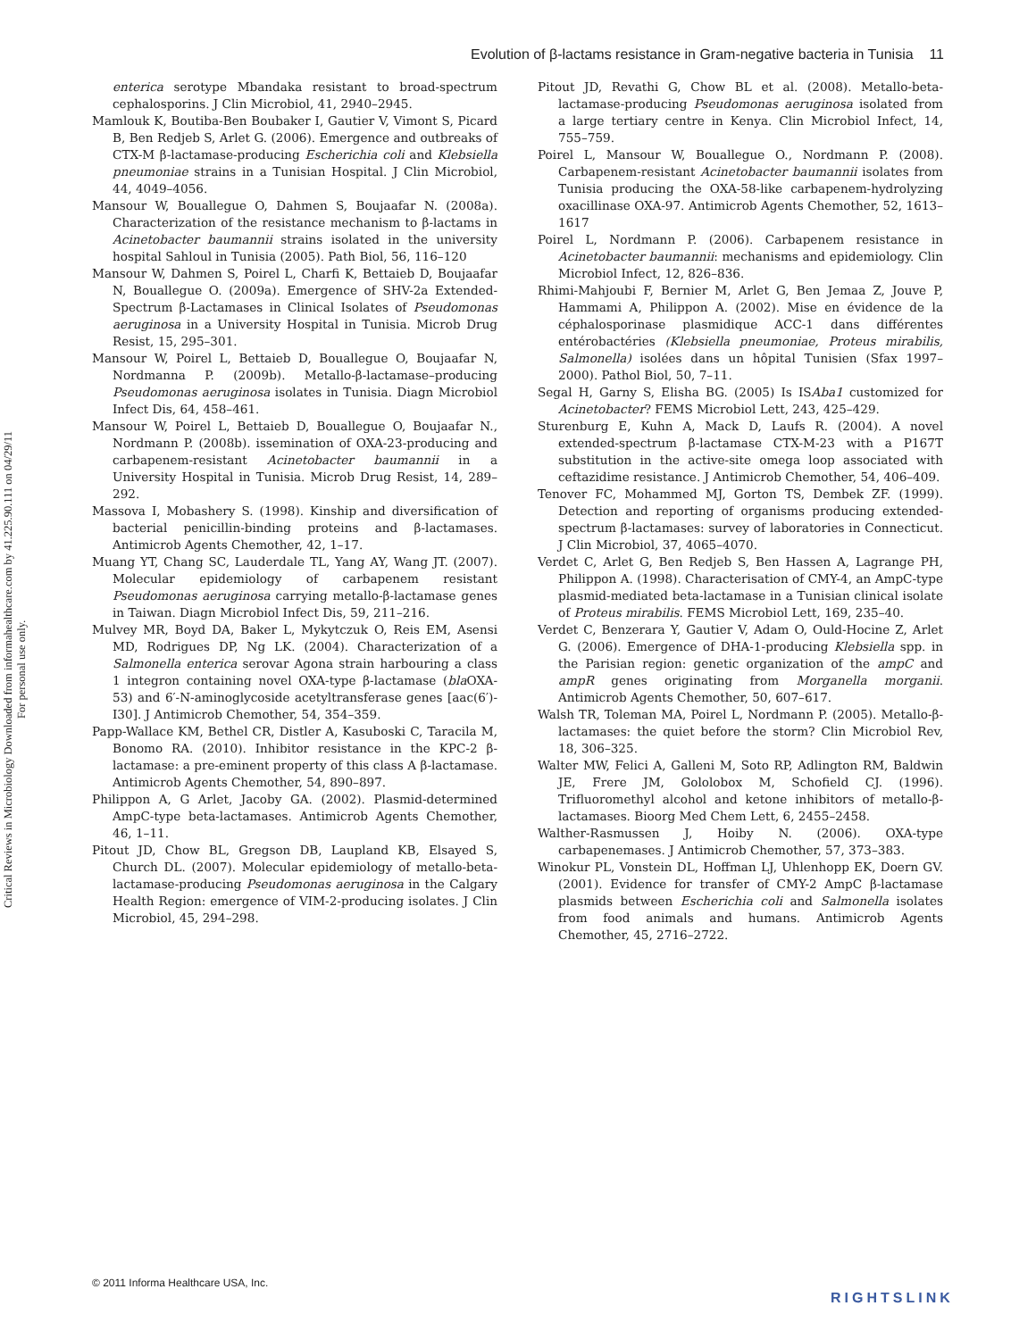Evolution of β-lactams resistance in Gram-negative bacteria in Tunisia 11
Critical Reviews in Microbiology Downloaded from informahealthcare.com by 41.225.90.111 on 04/29/11
For personal use only.
enterica serotype Mbandaka resistant to broad-spectrum cephalosporins. J Clin Microbiol, 41, 2940–2945.
Mamlouk K, Boutiba-Ben Boubaker I, Gautier V, Vimont S, Picard B, Ben Redjeb S, Arlet G. (2006). Emergence and outbreaks of CTX-M β-lactamase-producing Escherichia coli and Klebsiella pneumoniae strains in a Tunisian Hospital. J Clin Microbiol, 44, 4049–4056.
Mansour W, Bouallegue O, Dahmen S, Boujaafar N. (2008a). Characterization of the resistance mechanism to β-lactams in Acinetobacter baumannii strains isolated in the university hospital Sahloul in Tunisia (2005). Path Biol, 56, 116–120
Mansour W, Dahmen S, Poirel L, Charfi K, Bettaieb D, Boujaafar N, Bouallegue O. (2009a). Emergence of SHV-2a Extended-Spectrum β-Lactamases in Clinical Isolates of Pseudomonas aeruginosa in a University Hospital in Tunisia. Microb Drug Resist, 15, 295–301.
Mansour W, Poirel L, Bettaieb D, Bouallegue O, Boujaafar N, Nordmanna P. (2009b). Metallo-β-lactamase–producing Pseudomonas aeruginosa isolates in Tunisia. Diagn Microbiol Infect Dis, 64, 458–461.
Mansour W, Poirel L, Bettaieb D, Bouallegue O, Boujaafar N., Nordmann P. (2008b). issemination of OXA-23-producing and carbapenem-resistant Acinetobacter baumannii in a University Hospital in Tunisia. Microb Drug Resist, 14, 289–292.
Massova I, Mobashery S. (1998). Kinship and diversification of bacterial penicillin-binding proteins and β-lactamases. Antimicrob Agents Chemother, 42, 1–17.
Muang YT, Chang SC, Lauderdale TL, Yang AY, Wang JT. (2007). Molecular epidemiology of carbapenem resistant Pseudomonas aeruginosa carrying metallo-β-lactamase genes in Taiwan. Diagn Microbiol Infect Dis, 59, 211–216.
Mulvey MR, Boyd DA, Baker L, Mykytczuk O, Reis EM, Asensi MD, Rodrigues DP, Ng LK. (2004). Characterization of a Salmonella enterica serovar Agona strain harbouring a class 1 integron containing novel OXA-type β-lactamase (bla OXA-53) and 6′-N-aminoglycoside acetyltransferase genes [aac(6′)-I30]. J Antimicrob Chemother, 54, 354–359.
Papp-Wallace KM, Bethel CR, Distler A, Kasuboski C, Taracila M, Bonomo RA. (2010). Inhibitor resistance in the KPC-2 β-lactamase: a pre-eminent property of this class A β-lactamase. Antimicrob Agents Chemother, 54, 890–897.
Philippon A, G Arlet, Jacoby GA. (2002). Plasmid-determined AmpC-type beta-lactamases. Antimicrob Agents Chemother, 46, 1–11.
Pitout JD, Chow BL, Gregson DB, Laupland KB, Elsayed S, Church DL. (2007). Molecular epidemiology of metallo-beta-lactamase-producing Pseudomonas aeruginosa in the Calgary Health Region: emergence of VIM-2-producing isolates. J Clin Microbiol, 45, 294–298.
Pitout JD, Revathi G, Chow BL et al. (2008). Metallo-beta-lactamase-producing Pseudomonas aeruginosa isolated from a large tertiary centre in Kenya. Clin Microbiol Infect, 14, 755–759.
Poirel L, Mansour W, Bouallegue O., Nordmann P. (2008). Carbapenem-resistant Acinetobacter baumannii isolates from Tunisia producing the OXA-58-like carbapenem-hydrolyzing oxacillinase OXA-97. Antimicrob Agents Chemother, 52, 1613–1617
Poirel L, Nordmann P. (2006). Carbapenem resistance in Acinetobacter baumannii: mechanisms and epidemiology. Clin Microbiol Infect, 12, 826–836.
Rhimi-Mahjoubi F, Bernier M, Arlet G, Ben Jemaa Z, Jouve P, Hammami A, Philippon A. (2002). Mise en évidence de la céphalosporinase plasmidique ACC-1 dans différentes entérobactéries (Klebsiella pneumoniae, Proteus mirabilis, Salmonella) isolées dans un hôpital Tunisien (Sfax 1997–2000). Pathol Biol, 50, 7–11.
Segal H, Garny S, Elisha BG. (2005) Is ISAba1 customized for Acinetobacter? FEMS Microbiol Lett, 243, 425–429.
Sturenburg E, Kuhn A, Mack D, Laufs R. (2004). A novel extended-spectrum β-lactamase CTX-M-23 with a P167T substitution in the active-site omega loop associated with ceftazidime resistance. J Antimicrob Chemother, 54, 406–409.
Tenover FC, Mohammed MJ, Gorton TS, Dembek ZF. (1999). Detection and reporting of organisms producing extended-spectrum β-lactamases: survey of laboratories in Connecticut. J Clin Microbiol, 37, 4065–4070.
Verdet C, Arlet G, Ben Redjeb S, Ben Hassen A, Lagrange PH, Philippon A. (1998). Characterisation of CMY-4, an AmpC-type plasmid-mediated beta-lactamase in a Tunisian clinical isolate of Proteus mirabilis. FEMS Microbiol Lett, 169, 235–40.
Verdet C, Benzerara Y, Gautier V, Adam O, Ould-Hocine Z, Arlet G. (2006). Emergence of DHA-1-producing Klebsiella spp. in the Parisian region: genetic organization of the ampC and ampR genes originating from Morganella morganii. Antimicrob Agents Chemother, 50, 607–617.
Walsh TR, Toleman MA, Poirel L, Nordmann P. (2005). Metallo-β-lactamases: the quiet before the storm? Clin Microbiol Rev, 18, 306–325.
Walter MW, Felici A, Galleni M, Soto RP, Adlington RM, Baldwin JE, Frere JM, Gololobox M, Schofield CJ. (1996). Trifluoromethyl alcohol and ketone inhibitors of metallo-β-lactamases. Bioorg Med Chem Lett, 6, 2455–2458.
Walther-Rasmussen J, Hoiby N. (2006). OXA-type carbapenemases. J Antimicrob Chemother, 57, 373–383.
Winokur PL, Vonstein DL, Hoffman LJ, Uhlenhopp EK, Doern GV. (2001). Evidence for transfer of CMY-2 AmpC β-lactamase plasmids between Escherichia coli and Salmonella isolates from food animals and humans. Antimicrob Agents Chemother, 45, 2716–2722.
© 2011 Informa Healthcare USA, Inc.
RIGHTSLINK